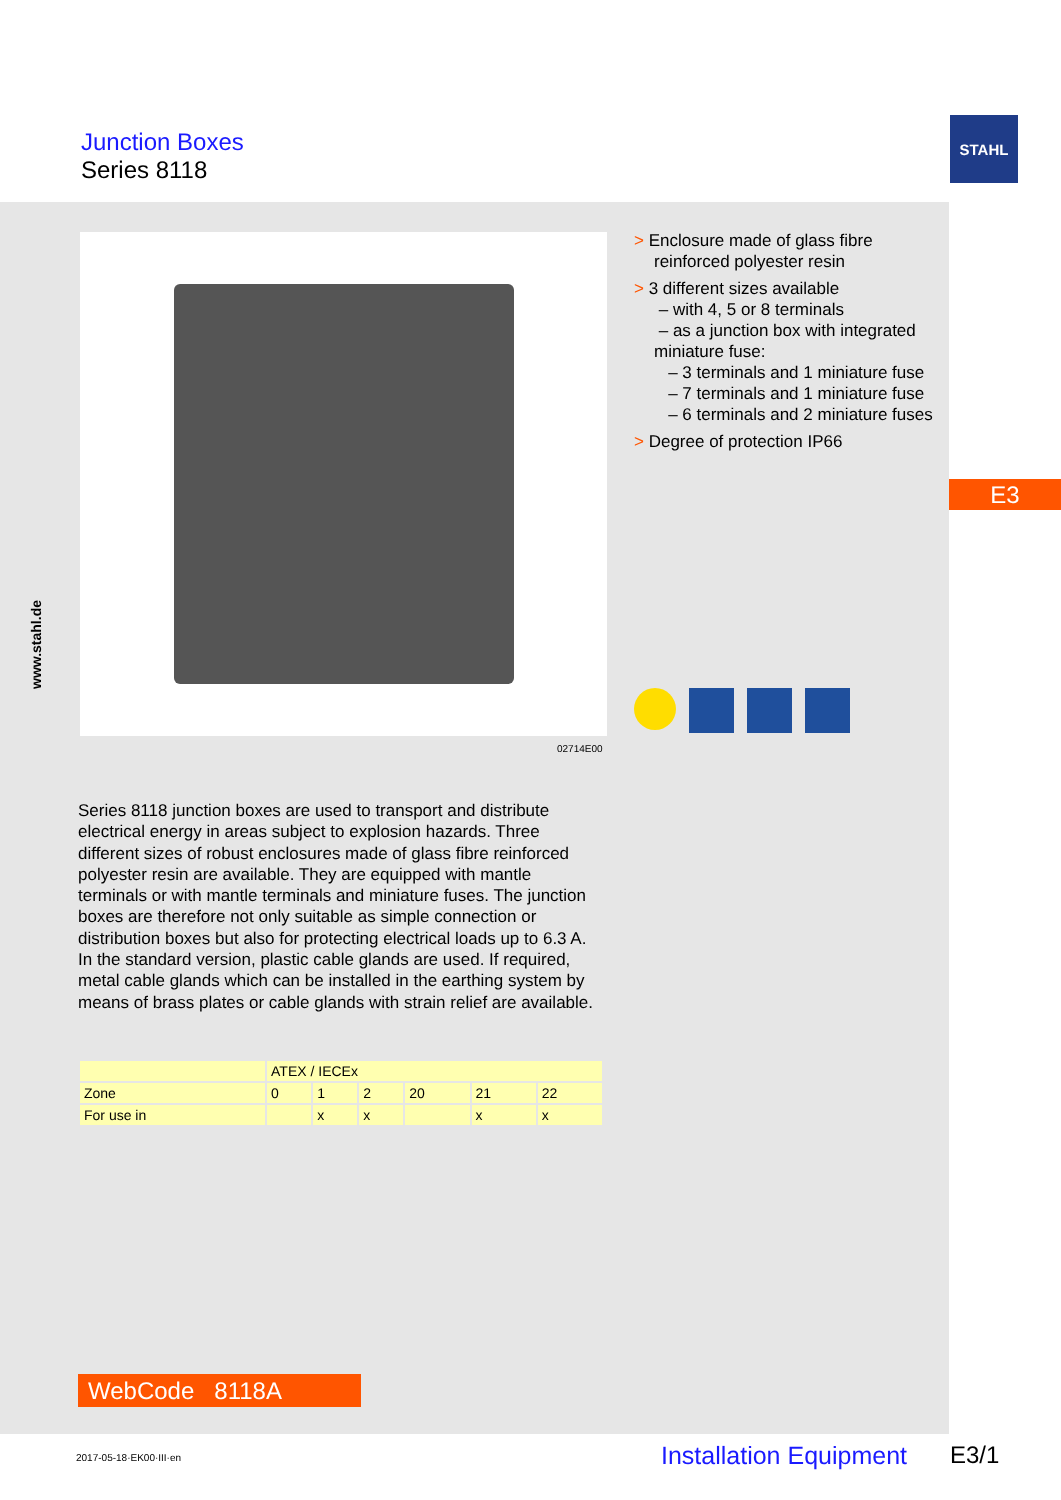Junction Boxes
Series 8118
STAHL
www.stahl.de
02714E00
> Enclosure made of glass fibre reinforced polyester resin
> 3 different sizes available
– with 4, 5 or 8 terminals
– as a junction box with integrated miniature fuse:
– 3 terminals and 1 miniature fuse
– 7 terminals and 1 miniature fuse
– 6 terminals and 2 miniature fuses
> Degree of protection IP66
E3
Series 8118 junction boxes are used to transport and distribute electrical energy in areas subject to explosion hazards. Three different sizes of robust enclosures made of glass fibre reinforced polyester resin are available. They are equipped with mantle terminals or with mantle terminals and miniature fuses. The junction boxes are therefore not only suitable as simple connection or distribution boxes but also for protecting electrical loads up to 6.3 A. In the standard version, plastic cable glands are used. If required, metal cable glands which can be installed in the earthing system by means of brass plates or cable glands with strain relief are available.
| | ATEX / IECEx | | | | | |
| --- | --- | --- | --- | --- | --- | --- |
| Zone | 0 | 1 | 2 | 20 | 21 | 22 |
| For use in | | x | x | | x | x |
WebCode 8118A
2017-05-18·EK00·III·en Installation Equipment E3/1